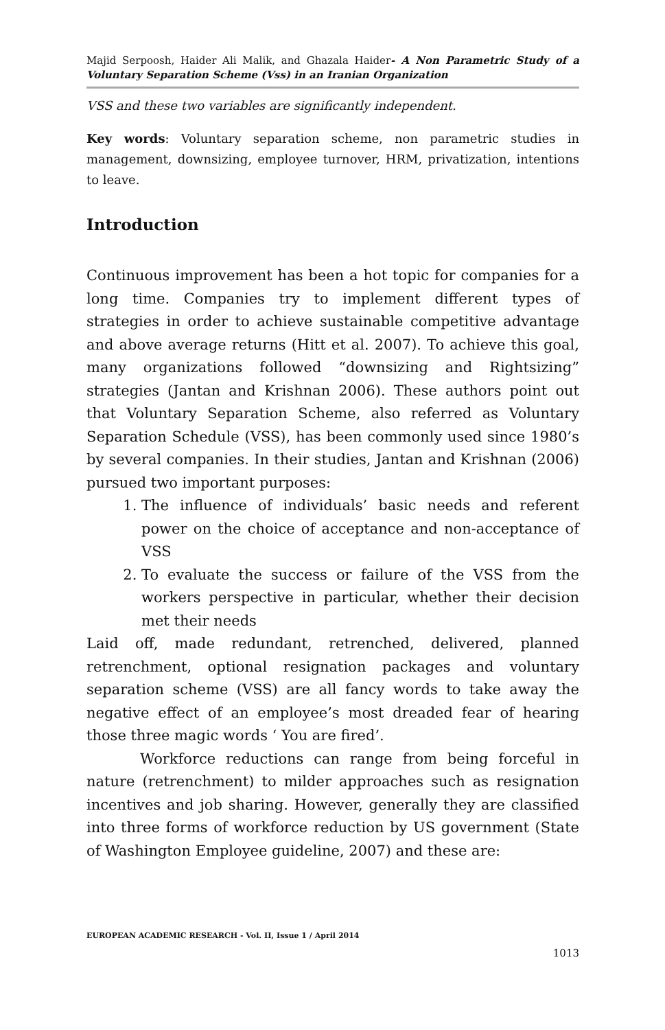Majid Serpoosh, Haider Ali Malik, and Ghazala Haider- A Non Parametric Study of a Voluntary Separation Scheme (Vss) in an Iranian Organization
VSS and these two variables are significantly independent.
Key words: Voluntary separation scheme, non parametric studies in management, downsizing, employee turnover, HRM, privatization, intentions to leave.
Introduction
Continuous improvement has been a hot topic for companies for a long time. Companies try to implement different types of strategies in order to achieve sustainable competitive advantage and above average returns (Hitt et al. 2007). To achieve this goal, many organizations followed “downsizing and Rightsizing” strategies (Jantan and Krishnan 2006). These authors point out that Voluntary Separation Scheme, also referred as Voluntary Separation Schedule (VSS), has been commonly used since 1980’s by several companies. In their studies, Jantan and Krishnan (2006) pursued two important purposes:
1. The influence of individuals’ basic needs and referent power on the choice of acceptance and non-acceptance of VSS
2. To evaluate the success or failure of the VSS from the workers perspective in particular, whether their decision met their needs
Laid off, made redundant, retrenched, delivered, planned retrenchment, optional resignation packages and voluntary separation scheme (VSS) are all fancy words to take away the negative effect of an employee’s most dreaded fear of hearing those three magic words ‘ You are fired’.
Workforce reductions can range from being forceful in nature (retrenchment) to milder approaches such as resignation incentives and job sharing. However, generally they are classified into three forms of workforce reduction by US government (State of Washington Employee guideline, 2007) and these are:
EUROPEAN ACADEMIC RESEARCH - Vol. II, Issue 1 / April 2014
1013